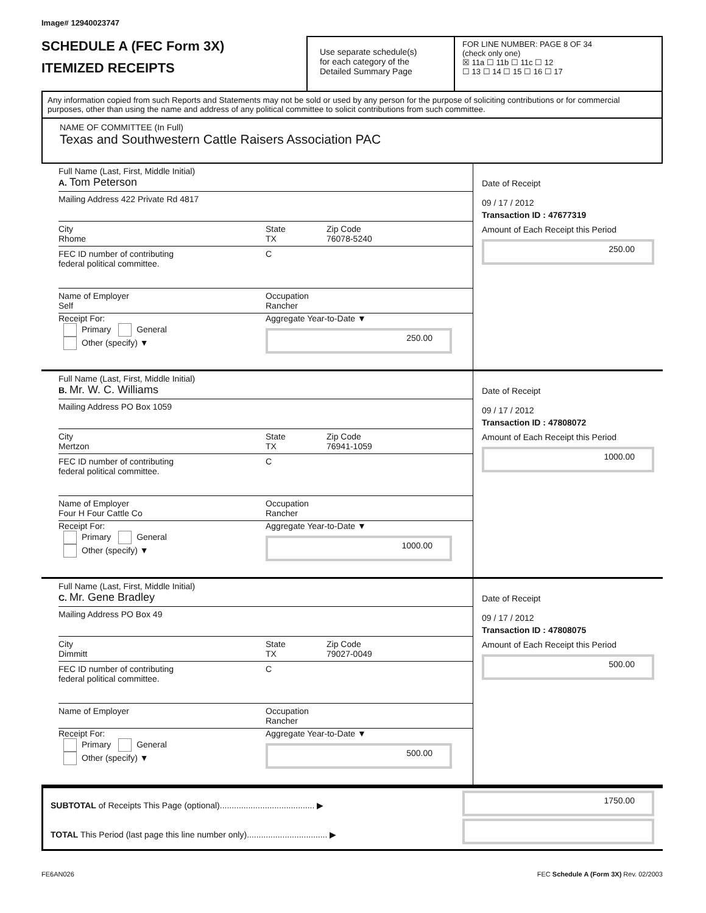Image# 12940023747
SCHEDULE A (FEC Form 3X)
ITEMIZED RECEIPTS
Use separate schedule(s)
for each category of the
Detailed Summary Page
FOR LINE NUMBER: PAGE 8 OF 34
(check only one)
☒ 11a ☐ 11b ☐ 11c ☐ 12
☐ 13 ☐ 14 ☐ 15 ☐ 16 ☐ 17
Any information copied from such Reports and Statements may not be sold or used by any person for the purpose of soliciting contributions or for commercial purposes, other than using the name and address of any political committee to solicit contributions from such committee.
NAME OF COMMITTEE (In Full)
Texas and Southwestern Cattle Raisers Association PAC
Full Name (Last, First, Middle Initial)
A. Tom Peterson
Mailing Address 422 Private Rd 4817
City
Rhome
State
TX
Zip Code
76078-5240
FEC ID number of contributing
federal political committee.
C
Name of Employer
Self
Occupation
Rancher
Receipt For:
Primary General
Other (specify) ▼
Aggregate Year-to-Date ▼
250.00
Date of Receipt
09 / 17 / 2012
Transaction ID : 47677319
Amount of Each Receipt this Period
250.00
Full Name (Last, First, Middle Initial)
B. Mr. W. C. Williams
Mailing Address PO Box 1059
City
Mertzon
State
TX
Zip Code
76941-1059
FEC ID number of contributing
federal political committee.
C
Name of Employer
Four H Four Cattle Co
Occupation
Rancher
Receipt For:
Primary General
Other (specify) ▼
Aggregate Year-to-Date ▼
1000.00
Date of Receipt
09 / 17 / 2012
Transaction ID : 47808072
Amount of Each Receipt this Period
1000.00
Full Name (Last, First, Middle Initial)
C. Mr. Gene Bradley
Mailing Address PO Box 49
City
Dimmitt
State
TX
Zip Code
79027-0049
FEC ID number of contributing
federal political committee.
C
Name of Employer
Occupation
Rancher
Receipt For:
Primary General
Other (specify) ▼
Aggregate Year-to-Date ▼
500.00
Date of Receipt
09 / 17 / 2012
Transaction ID : 47808075
Amount of Each Receipt this Period
500.00
SUBTOTAL of Receipts This Page (optional)........................................ ▶
TOTAL This Period (last page this line number only).................................. ▶
1750.00
FE6AN026 FEC Schedule A (Form 3X) Rev. 02/2003